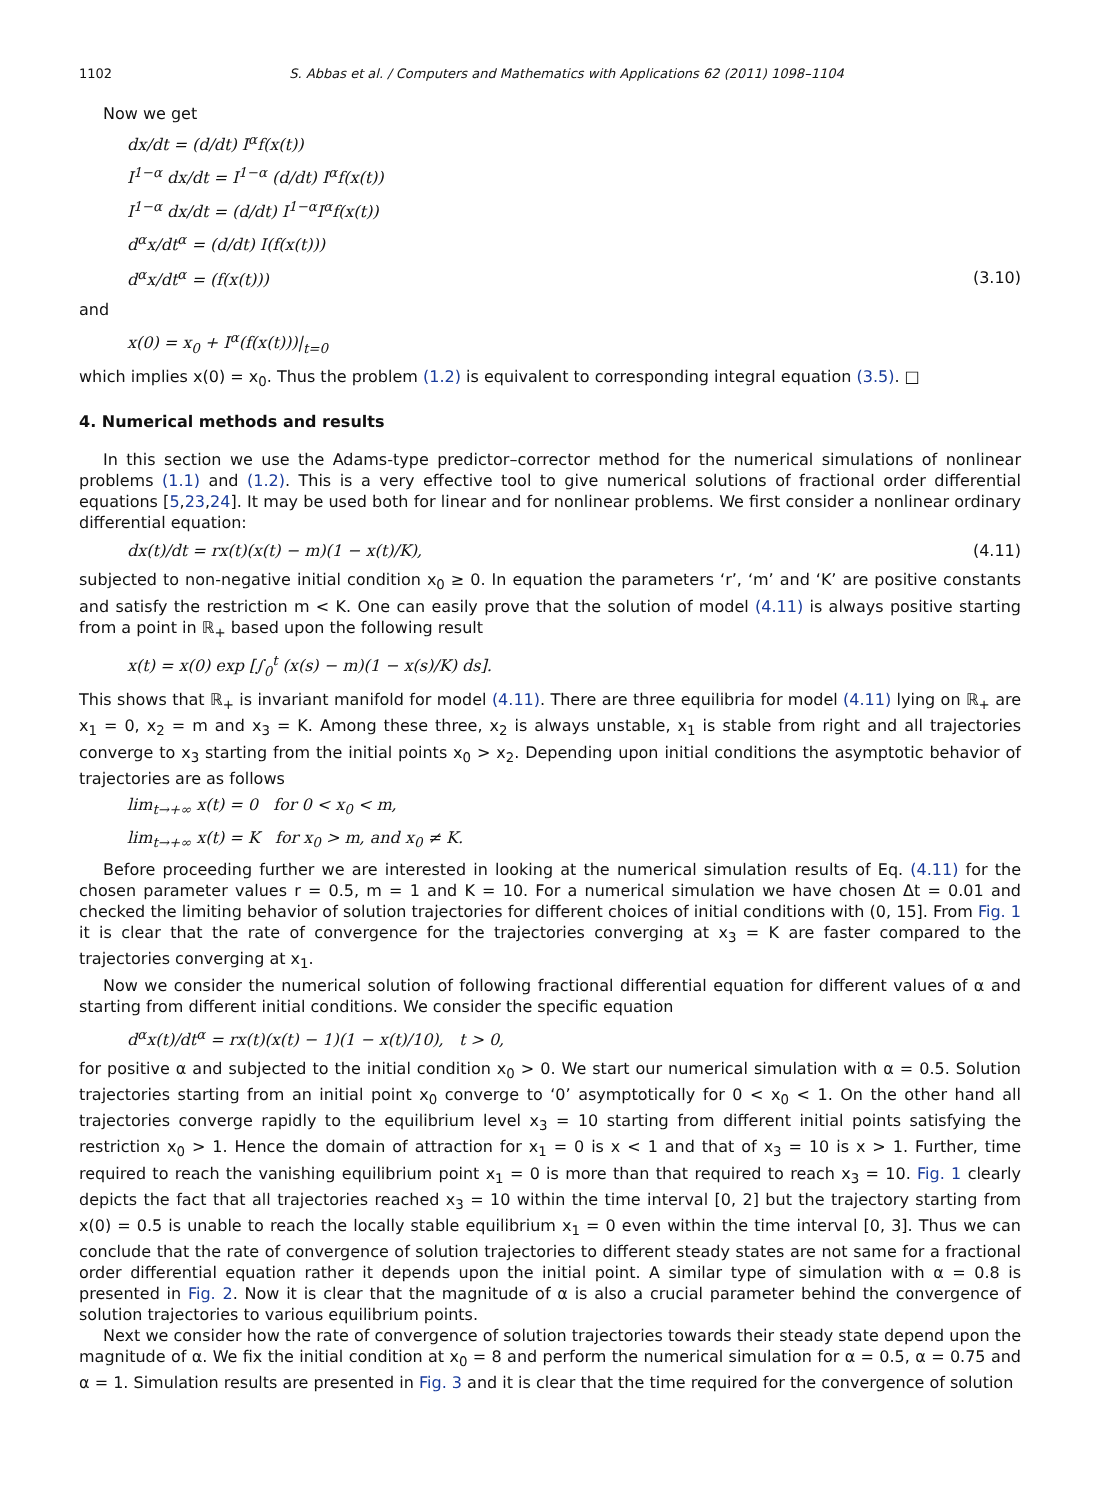1102 S. Abbas et al. / Computers and Mathematics with Applications 62 (2011) 1098–1104
Now we get
dx/dt = (d/dt) I<sup>α</sup>f(x(t))
I<sup>1−α</sup> dx/dt = I<sup>1−α</sup> (d/dt) I<sup>α</sup>f(x(t))
I<sup>1−α</sup> dx/dt = (d/dt) I<sup>1−α</sup>I<sup>α</sup>f(x(t))
d<sup>α</sup>x/dt<sup>α</sup> = (d/dt) I(f(x(t)))
d<sup>α</sup>x/dt<sup>α</sup> = (f(x(t))) (3.10)
and
x(0) = x<sub>0</sub> + I<sup>α</sup>(f(x(t)))|<sub>t=0</sub>
which implies x(0) = x<sub>0</sub>. Thus the problem (1.2) is equivalent to corresponding integral equation (3.5). □
4. Numerical methods and results
In this section we use the Adams-type predictor–corrector method for the numerical simulations of nonlinear problems (1.1) and (1.2). This is a very effective tool to give numerical solutions of fractional order differential equations [5,23,24]. It may be used both for linear and for nonlinear problems. We first consider a nonlinear ordinary differential equation:
dx(t)/dt = rx(t)(x(t) − m)(1 − x(t)/K), (4.11)
subjected to non-negative initial condition x<sub>0</sub> ≥ 0. In equation the parameters ‘r’, ‘m’ and ‘K’ are positive constants and satisfy the restriction m < K. One can easily prove that the solution of model (4.11) is always positive starting from a point in ℝ<sub>+</sub> based upon the following result
x(t) = x(0) exp [∫<sub>0</sub><sup>t</sup> (x(s) − m)(1 − x(s)/K) ds].
This shows that ℝ<sub>+</sub> is invariant manifold for model (4.11). There are three equilibria for model (4.11) lying on ℝ<sub>+</sub> are x<sub>1</sub> = 0, x<sub>2</sub> = m and x<sub>3</sub> = K. Among these three, x<sub>2</sub> is always unstable, x<sub>1</sub> is stable from right and all trajectories converge to x<sub>3</sub> starting from the initial points x<sub>0</sub> > x<sub>2</sub>. Depending upon initial conditions the asymptotic behavior of trajectories are as follows
lim<sub>t→+∞</sub> x(t) = 0 for 0 < x<sub>0</sub> < m,
lim<sub>t→+∞</sub> x(t) = K for x<sub>0</sub> > m, and x<sub>0</sub> ≠ K.
Before proceeding further we are interested in looking at the numerical simulation results of Eq. (4.11) for the chosen parameter values r = 0.5, m = 1 and K = 10. For a numerical simulation we have chosen Δt = 0.01 and checked the limiting behavior of solution trajectories for different choices of initial conditions with (0, 15]. From Fig. 1 it is clear that the rate of convergence for the trajectories converging at x<sub>3</sub> = K are faster compared to the trajectories converging at x<sub>1</sub>.
Now we consider the numerical solution of following fractional differential equation for different values of α and starting from different initial conditions. We consider the specific equation
d<sup>α</sup>x(t)/dt<sup>α</sup> = rx(t)(x(t) − 1)(1 − x(t)/10), t > 0,
for positive α and subjected to the initial condition x<sub>0</sub> > 0. We start our numerical simulation with α = 0.5. Solution trajectories starting from an initial point x<sub>0</sub> converge to ‘0’ asymptotically for 0 < x<sub>0</sub> < 1. On the other hand all trajectories converge rapidly to the equilibrium level x<sub>3</sub> = 10 starting from different initial points satisfying the restriction x<sub>0</sub> > 1. Hence the domain of attraction for x<sub>1</sub> = 0 is x < 1 and that of x<sub>3</sub> = 10 is x > 1. Further, time required to reach the vanishing equilibrium point x<sub>1</sub> = 0 is more than that required to reach x<sub>3</sub> = 10. Fig. 1 clearly depicts the fact that all trajectories reached x<sub>3</sub> = 10 within the time interval [0, 2] but the trajectory starting from x(0) = 0.5 is unable to reach the locally stable equilibrium x<sub>1</sub> = 0 even within the time interval [0, 3]. Thus we can conclude that the rate of convergence of solution trajectories to different steady states are not same for a fractional order differential equation rather it depends upon the initial point. A similar type of simulation with α = 0.8 is presented in Fig. 2. Now it is clear that the magnitude of α is also a crucial parameter behind the convergence of solution trajectories to various equilibrium points.
Next we consider how the rate of convergence of solution trajectories towards their steady state depend upon the magnitude of α. We fix the initial condition at x<sub>0</sub> = 8 and perform the numerical simulation for α = 0.5, α = 0.75 and α = 1. Simulation results are presented in Fig. 3 and it is clear that the time required for the convergence of solution